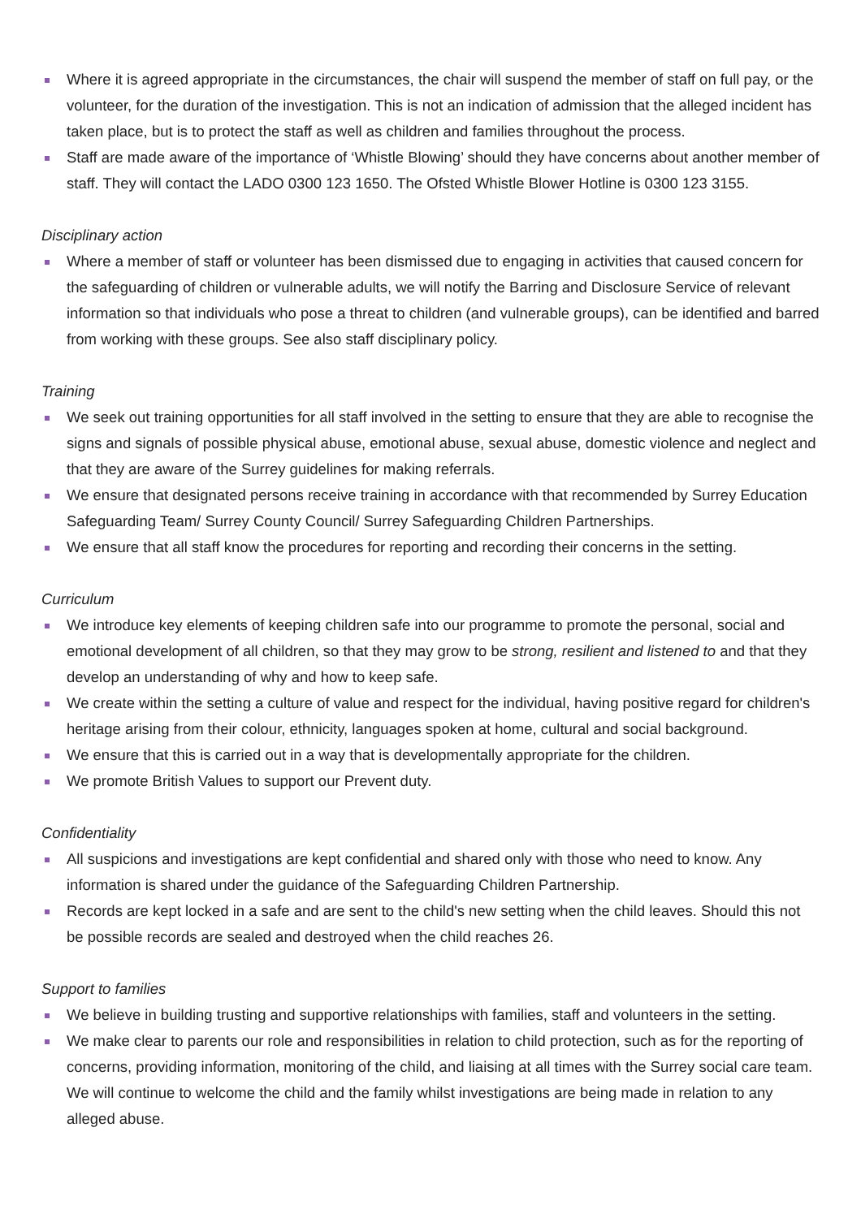Where it is agreed appropriate in the circumstances, the chair will suspend the member of staff on full pay, or the volunteer, for the duration of the investigation. This is not an indication of admission that the alleged incident has taken place, but is to protect the staff as well as children and families throughout the process.
Staff are made aware of the importance of ‘Whistle Blowing’ should they have concerns about another member of staff. They will contact the LADO 0300 123 1650. The Ofsted Whistle Blower Hotline is 0300 123 3155.
Disciplinary action
Where a member of staff or volunteer has been dismissed due to engaging in activities that caused concern for the safeguarding of children or vulnerable adults, we will notify the Barring and Disclosure Service of relevant information so that individuals who pose a threat to children (and vulnerable groups), can be identified and barred from working with these groups. See also staff disciplinary policy.
Training
We seek out training opportunities for all staff involved in the setting to ensure that they are able to recognise the signs and signals of possible physical abuse, emotional abuse, sexual abuse, domestic violence and neglect and that they are aware of the Surrey guidelines for making referrals.
We ensure that designated persons receive training in accordance with that recommended by Surrey Education Safeguarding Team/ Surrey County Council/ Surrey Safeguarding Children Partnerships.
We ensure that all staff know the procedures for reporting and recording their concerns in the setting.
Curriculum
We introduce key elements of keeping children safe into our programme to promote the personal, social and emotional development of all children, so that they may grow to be strong, resilient and listened to and that they develop an understanding of why and how to keep safe.
We create within the setting a culture of value and respect for the individual, having positive regard for children's heritage arising from their colour, ethnicity, languages spoken at home, cultural and social background.
We ensure that this is carried out in a way that is developmentally appropriate for the children.
We promote British Values to support our Prevent duty.
Confidentiality
All suspicions and investigations are kept confidential and shared only with those who need to know. Any information is shared under the guidance of the Safeguarding Children Partnership.
Records are kept locked in a safe and are sent to the child's new setting when the child leaves. Should this not be possible records are sealed and destroyed when the child reaches 26.
Support to families
We believe in building trusting and supportive relationships with families, staff and volunteers in the setting.
We make clear to parents our role and responsibilities in relation to child protection, such as for the reporting of concerns, providing information, monitoring of the child, and liaising at all times with the Surrey social care team. We will continue to welcome the child and the family whilst investigations are being made in relation to any alleged abuse.